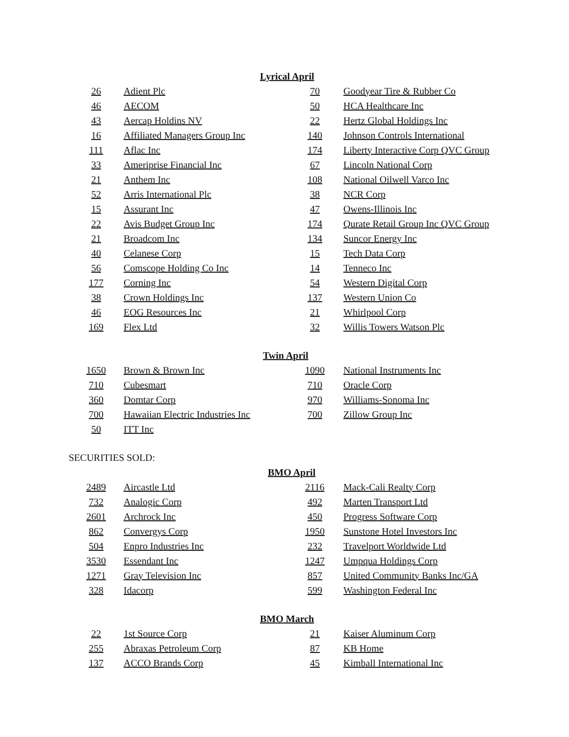Lyrical April
| 26 | Adient Plc | 70 | Goodyear Tire & Rubber Co |
| 46 | AECOM | 50 | HCA Healthcare Inc |
| 43 | Aercap Holdins NV | 22 | Hertz Global Holdings Inc |
| 16 | Affiliated Managers Group Inc | 140 | Johnson Controls International |
| 111 | Aflac Inc | 174 | Liberty Interactive Corp QVC Group |
| 33 | Ameriprise Financial Inc | 67 | Lincoln National Corp |
| 21 | Anthem Inc | 108 | National Oilwell Varco Inc |
| 52 | Arris International Plc | 38 | NCR Corp |
| 15 | Assurant Inc | 47 | Owens-Illinois Inc |
| 22 | Avis Budget Group Inc | 174 | Qurate Retail Group Inc QVC Group |
| 21 | Broadcom Inc | 134 | Suncor Energy Inc |
| 40 | Celanese Corp | 15 | Tech Data Corp |
| 56 | Comscope Holding Co Inc | 14 | Tenneco Inc |
| 177 | Corning Inc | 54 | Western Digital Corp |
| 38 | Crown Holdings Inc | 137 | Western Union Co |
| 46 | EOG Resources Inc | 21 | Whirlpool Corp |
| 169 | Flex Ltd | 32 | Willis Towers Watson Plc |
Twin April
| 1650 | Brown & Brown Inc | 1090 | National Instruments Inc |
| 710 | Cubesmart | 710 | Oracle Corp |
| 360 | Domtar Corp | 970 | Williams-Sonoma Inc |
| 700 | Hawaiian Electric Industries Inc | 700 | Zillow Group Inc |
| 50 | ITT Inc | | |
SECURITIES SOLD:
BMO April
| 2489 | Aircastle Ltd | 2116 | Mack-Cali Realty Corp |
| 732 | Analogic Corp | 492 | Marten Transport Ltd |
| 2601 | Archrock Inc | 450 | Progress Software Corp |
| 862 | Convergys Corp | 1950 | Sunstone Hotel Investors Inc |
| 504 | Enpro Industries Inc | 232 | Travelport Worldwide Ltd |
| 3530 | Essendant Inc | 1247 | Umpqua Holdings Corp |
| 1271 | Gray Television Inc | 857 | United Community Banks Inc/GA |
| 328 | Idacorp | 599 | Washington Federal Inc |
BMO March
| 22 | 1st Source Corp | 21 | Kaiser Aluminum Corp |
| 255 | Abraxas Petroleum Corp | 87 | KB Home |
| 137 | ACCO Brands Corp | 45 | Kimball International Inc |